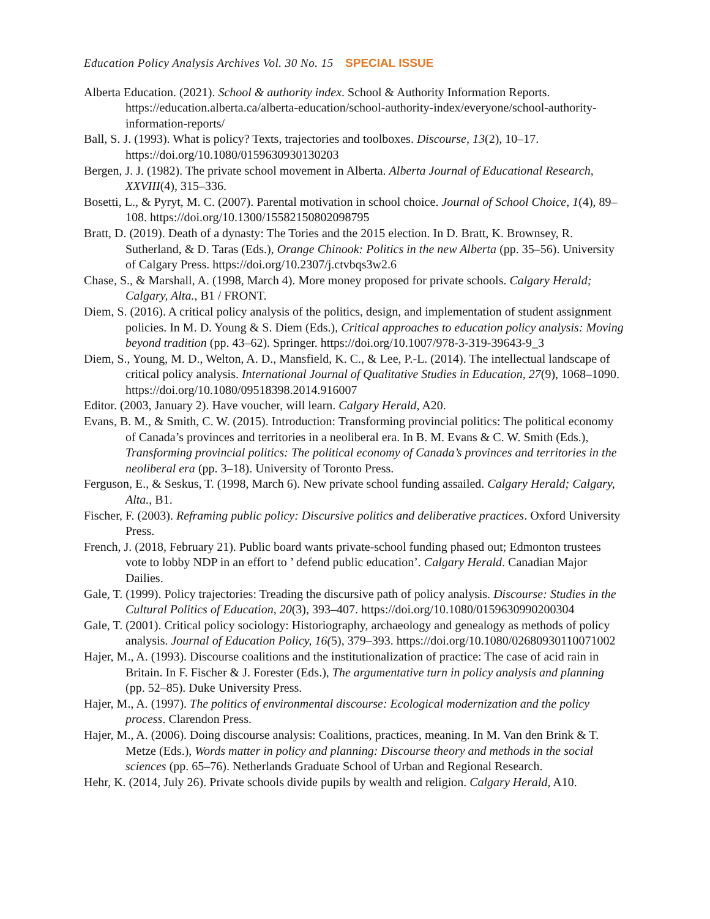Education Policy Analysis Archives Vol. 30 No. 15 SPECIAL ISSUE
Alberta Education. (2021). School & authority index. School & Authority Information Reports. https://education.alberta.ca/alberta-education/school-authority-index/everyone/school-authority-information-reports/
Ball, S. J. (1993). What is policy? Texts, trajectories and toolboxes. Discourse, 13(2), 10–17. https://doi.org/10.1080/0159630930130203
Bergen, J. J. (1982). The private school movement in Alberta. Alberta Journal of Educational Research, XXVIII(4), 315–336.
Bosetti, L., & Pyryt, M. C. (2007). Parental motivation in school choice. Journal of School Choice, 1(4), 89–108. https://doi.org/10.1300/15582150802098795
Bratt, D. (2019). Death of a dynasty: The Tories and the 2015 election. In D. Bratt, K. Brownsey, R. Sutherland, & D. Taras (Eds.), Orange Chinook: Politics in the new Alberta (pp. 35–56). University of Calgary Press. https://doi.org/10.2307/j.ctvbqs3w2.6
Chase, S., & Marshall, A. (1998, March 4). More money proposed for private schools. Calgary Herald; Calgary, Alta., B1 / FRONT.
Diem, S. (2016). A critical policy analysis of the politics, design, and implementation of student assignment policies. In M. D. Young & S. Diem (Eds.), Critical approaches to education policy analysis: Moving beyond tradition (pp. 43–62). Springer. https://doi.org/10.1007/978-3-319-39643-9_3
Diem, S., Young, M. D., Welton, A. D., Mansfield, K. C., & Lee, P.-L. (2014). The intellectual landscape of critical policy analysis. International Journal of Qualitative Studies in Education, 27(9), 1068–1090. https://doi.org/10.1080/09518398.2014.916007
Editor. (2003, January 2). Have voucher, will learn. Calgary Herald, A20.
Evans, B. M., & Smith, C. W. (2015). Introduction: Transforming provincial politics: The political economy of Canada’s provinces and territories in a neoliberal era. In B. M. Evans & C. W. Smith (Eds.), Transforming provincial politics: The political economy of Canada’s provinces and territories in the neoliberal era (pp. 3–18). University of Toronto Press.
Ferguson, E., & Seskus, T. (1998, March 6). New private school funding assailed. Calgary Herald; Calgary, Alta., B1.
Fischer, F. (2003). Reframing public policy: Discursive politics and deliberative practices. Oxford University Press.
French, J. (2018, February 21). Public board wants private-school funding phased out; Edmonton trustees vote to lobby NDP in an effort to ’ defend public education’. Calgary Herald. Canadian Major Dailies.
Gale, T. (1999). Policy trajectories: Treading the discursive path of policy analysis. Discourse: Studies in the Cultural Politics of Education, 20(3), 393–407. https://doi.org/10.1080/0159630990200304
Gale, T. (2001). Critical policy sociology: Historiography, archaeology and genealogy as methods of policy analysis. Journal of Education Policy, 16(5), 379–393. https://doi.org/10.1080/02680930110071002
Hajer, M., A. (1993). Discourse coalitions and the institutionalization of practice: The case of acid rain in Britain. In F. Fischer & J. Forester (Eds.), The argumentative turn in policy analysis and planning (pp. 52–85). Duke University Press.
Hajer, M., A. (1997). The politics of environmental discourse: Ecological modernization and the policy process. Clarendon Press.
Hajer, M., A. (2006). Doing discourse analysis: Coalitions, practices, meaning. In M. Van den Brink & T. Metze (Eds.), Words matter in policy and planning: Discourse theory and methods in the social sciences (pp. 65–76). Netherlands Graduate School of Urban and Regional Research.
Hehr, K. (2014, July 26). Private schools divide pupils by wealth and religion. Calgary Herald, A10.